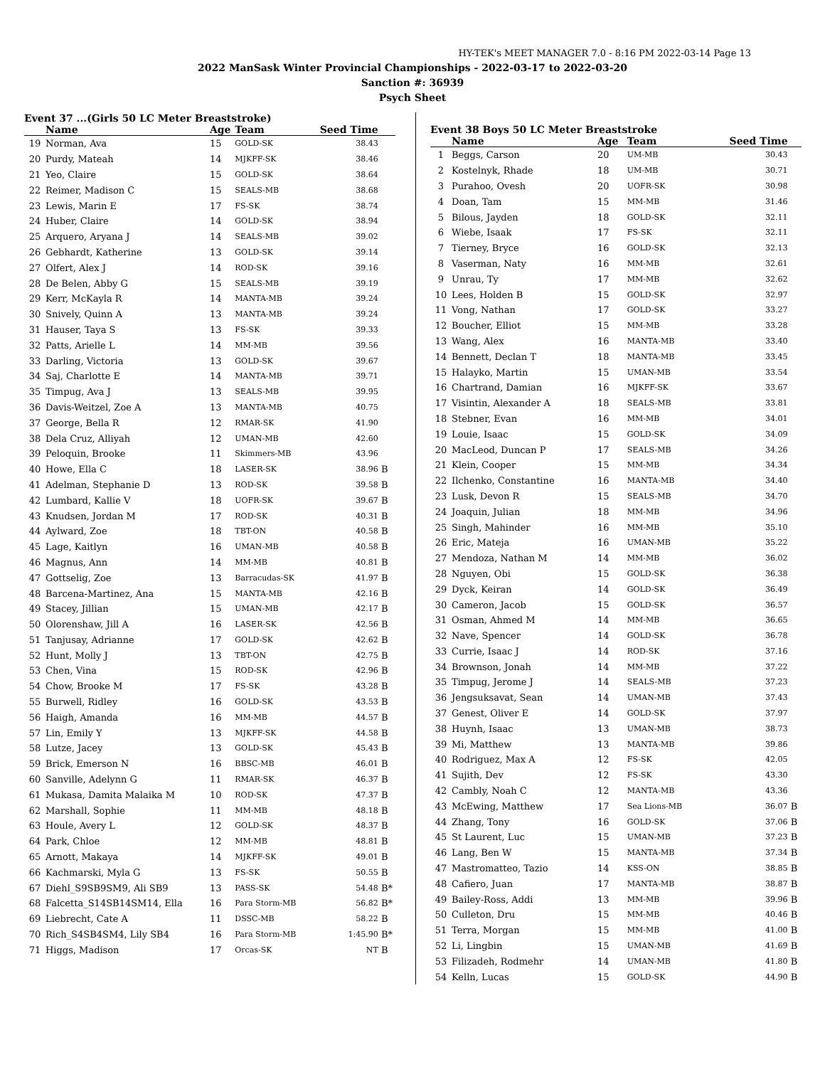HY-TEK's MEET MANAGER 7.0 - 8:16 PM 2022-03-14 Page 13
2022 ManSask Winter Provincial Championships - 2022-03-17 to 2022-03-20
Sanction #: 36939
Psych Sheet
Event 37 ...(Girls 50 LC Meter Breaststroke)
| | Name | Age | Team | Seed Time | |
| --- | --- | --- | --- | --- | --- |
| 19 | Norman, Ava | 15 | GOLD-SK | 38.43 | |
| 20 | Purdy, Mateah | 14 | MJKFF-SK | 38.46 | |
| 21 | Yeo, Claire | 15 | GOLD-SK | 38.64 | |
| 22 | Reimer, Madison C | 15 | SEALS-MB | 38.68 | |
| 23 | Lewis, Marin E | 17 | FS-SK | 38.74 | |
| 24 | Huber, Claire | 14 | GOLD-SK | 38.94 | |
| 25 | Arquero, Aryana J | 14 | SEALS-MB | 39.02 | |
| 26 | Gebhardt, Katherine | 13 | GOLD-SK | 39.14 | |
| 27 | Olfert, Alex J | 14 | ROD-SK | 39.16 | |
| 28 | De Belen, Abby G | 15 | SEALS-MB | 39.19 | |
| 29 | Kerr, McKayla R | 14 | MANTA-MB | 39.24 | |
| 30 | Snively, Quinn A | 13 | MANTA-MB | 39.24 | |
| 31 | Hauser, Taya S | 13 | FS-SK | 39.33 | |
| 32 | Patts, Arielle L | 14 | MM-MB | 39.56 | |
| 33 | Darling, Victoria | 13 | GOLD-SK | 39.67 | |
| 34 | Saj, Charlotte E | 14 | MANTA-MB | 39.71 | |
| 35 | Timpug, Ava J | 13 | SEALS-MB | 39.95 | |
| 36 | Davis-Weitzel, Zoe A | 13 | MANTA-MB | 40.75 | |
| 37 | George, Bella R | 12 | RMAR-SK | 41.90 | |
| 38 | Dela Cruz, Alliyah | 12 | UMAN-MB | 42.60 | |
| 39 | Peloquin, Brooke | 11 | Skimmers-MB | 43.96 | |
| 40 | Howe, Ella C | 18 | LASER-SK | 38.96 | B |
| 41 | Adelman, Stephanie D | 13 | ROD-SK | 39.58 | B |
| 42 | Lumbard, Kallie V | 18 | UOFR-SK | 39.67 | B |
| 43 | Knudsen, Jordan M | 17 | ROD-SK | 40.31 | B |
| 44 | Aylward, Zoe | 18 | TBT-ON | 40.58 | B |
| 45 | Lage, Kaitlyn | 16 | UMAN-MB | 40.58 | B |
| 46 | Magnus, Ann | 14 | MM-MB | 40.81 | B |
| 47 | Gottselig, Zoe | 13 | Barracudas-SK | 41.97 | B |
| 48 | Barcena-Martinez, Ana | 15 | MANTA-MB | 42.16 | B |
| 49 | Stacey, Jillian | 15 | UMAN-MB | 42.17 | B |
| 50 | Olorenshaw, Jill A | 16 | LASER-SK | 42.56 | B |
| 51 | Tanjusay, Adrianne | 17 | GOLD-SK | 42.62 | B |
| 52 | Hunt, Molly J | 13 | TBT-ON | 42.75 | B |
| 53 | Chen, Vina | 15 | ROD-SK | 42.96 | B |
| 54 | Chow, Brooke M | 17 | FS-SK | 43.28 | B |
| 55 | Burwell, Ridley | 16 | GOLD-SK | 43.53 | B |
| 56 | Haigh, Amanda | 16 | MM-MB | 44.57 | B |
| 57 | Lin, Emily Y | 13 | MJKFF-SK | 44.58 | B |
| 58 | Lutze, Jacey | 13 | GOLD-SK | 45.43 | B |
| 59 | Brick, Emerson N | 16 | BBSC-MB | 46.01 | B |
| 60 | Sanville, Adelynn G | 11 | RMAR-SK | 46.37 | B |
| 61 | Mukasa, Damita Malaika M | 10 | ROD-SK | 47.37 | B |
| 62 | Marshall, Sophie | 11 | MM-MB | 48.18 | B |
| 63 | Houle, Avery L | 12 | GOLD-SK | 48.37 | B |
| 64 | Park, Chloe | 12 | MM-MB | 48.81 | B |
| 65 | Arnott, Makaya | 14 | MJKFF-SK | 49.01 | B |
| 66 | Kachmarski, Myla G | 13 | FS-SK | 50.55 | B |
| 67 | Diehl_S9SB9SM9, Ali SB9 | 13 | PASS-SK | 54.48 | B* |
| 68 | Falcetta_S14SB14SM14, Ella | 16 | Para Storm-MB | 56.82 | B* |
| 69 | Liebrecht, Cate A | 11 | DSSC-MB | 58.22 | B |
| 70 | Rich_S4SB4SM4, Lily SB4 | 16 | Para Storm-MB | 1:45.90 | B* |
| 71 | Higgs, Madison | 17 | Orcas-SK | NT | B |
Event 38 Boys 50 LC Meter Breaststroke
| | Name | Age | Team | Seed Time | |
| --- | --- | --- | --- | --- | --- |
| 1 | Beggs, Carson | 20 | UM-MB | 30.43 | |
| 2 | Kostelnyk, Rhade | 18 | UM-MB | 30.71 | |
| 3 | Purahoo, Ovesh | 20 | UOFR-SK | 30.98 | |
| 4 | Doan, Tam | 15 | MM-MB | 31.46 | |
| 5 | Bilous, Jayden | 18 | GOLD-SK | 32.11 | |
| 6 | Wiebe, Isaak | 17 | FS-SK | 32.11 | |
| 7 | Tierney, Bryce | 16 | GOLD-SK | 32.13 | |
| 8 | Vaserman, Naty | 16 | MM-MB | 32.61 | |
| 9 | Unrau, Ty | 17 | MM-MB | 32.62 | |
| 10 | Lees, Holden B | 15 | GOLD-SK | 32.97 | |
| 11 | Vong, Nathan | 17 | GOLD-SK | 33.27 | |
| 12 | Boucher, Elliot | 15 | MM-MB | 33.28 | |
| 13 | Wang, Alex | 16 | MANTA-MB | 33.40 | |
| 14 | Bennett, Declan T | 18 | MANTA-MB | 33.45 | |
| 15 | Halayko, Martin | 15 | UMAN-MB | 33.54 | |
| 16 | Chartrand, Damian | 16 | MJKFF-SK | 33.67 | |
| 17 | Visintin, Alexander A | 18 | SEALS-MB | 33.81 | |
| 18 | Stebner, Evan | 16 | MM-MB | 34.01 | |
| 19 | Louie, Isaac | 15 | GOLD-SK | 34.09 | |
| 20 | MacLeod, Duncan P | 17 | SEALS-MB | 34.26 | |
| 21 | Klein, Cooper | 15 | MM-MB | 34.34 | |
| 22 | Ilchenko, Constantine | 16 | MANTA-MB | 34.40 | |
| 23 | Lusk, Devon R | 15 | SEALS-MB | 34.70 | |
| 24 | Joaquin, Julian | 18 | MM-MB | 34.96 | |
| 25 | Singh, Mahinder | 16 | MM-MB | 35.10 | |
| 26 | Eric, Mateja | 16 | UMAN-MB | 35.22 | |
| 27 | Mendoza, Nathan M | 14 | MM-MB | 36.02 | |
| 28 | Nguyen, Obi | 15 | GOLD-SK | 36.38 | |
| 29 | Dyck, Keiran | 14 | GOLD-SK | 36.49 | |
| 30 | Cameron, Jacob | 15 | GOLD-SK | 36.57 | |
| 31 | Osman, Ahmed M | 14 | MM-MB | 36.65 | |
| 32 | Nave, Spencer | 14 | GOLD-SK | 36.78 | |
| 33 | Currie, Isaac J | 14 | ROD-SK | 37.16 | |
| 34 | Brownson, Jonah | 14 | MM-MB | 37.22 | |
| 35 | Timpug, Jerome J | 14 | SEALS-MB | 37.23 | |
| 36 | Jengsuksavat, Sean | 14 | UMAN-MB | 37.43 | |
| 37 | Genest, Oliver E | 14 | GOLD-SK | 37.97 | |
| 38 | Huynh, Isaac | 13 | UMAN-MB | 38.73 | |
| 39 | Mi, Matthew | 13 | MANTA-MB | 39.86 | |
| 40 | Rodriguez, Max A | 12 | FS-SK | 42.05 | |
| 41 | Sujith, Dev | 12 | FS-SK | 43.30 | |
| 42 | Cambly, Noah C | 12 | MANTA-MB | 43.36 | |
| 43 | McEwing, Matthew | 17 | Sea Lions-MB | 36.07 | B |
| 44 | Zhang, Tony | 16 | GOLD-SK | 37.06 | B |
| 45 | St Laurent, Luc | 15 | UMAN-MB | 37.23 | B |
| 46 | Lang, Ben W | 15 | MANTA-MB | 37.34 | B |
| 47 | Mastromatteo, Tazio | 14 | KSS-ON | 38.85 | B |
| 48 | Cafiero, Juan | 17 | MANTA-MB | 38.87 | B |
| 49 | Bailey-Ross, Addi | 13 | MM-MB | 39.96 | B |
| 50 | Culleton, Dru | 15 | MM-MB | 40.46 | B |
| 51 | Terra, Morgan | 15 | MM-MB | 41.00 | B |
| 52 | Li, Lingbin | 15 | UMAN-MB | 41.69 | B |
| 53 | Filizadeh, Rodmehr | 14 | UMAN-MB | 41.80 | B |
| 54 | Kelln, Lucas | 15 | GOLD-SK | 44.90 | B |